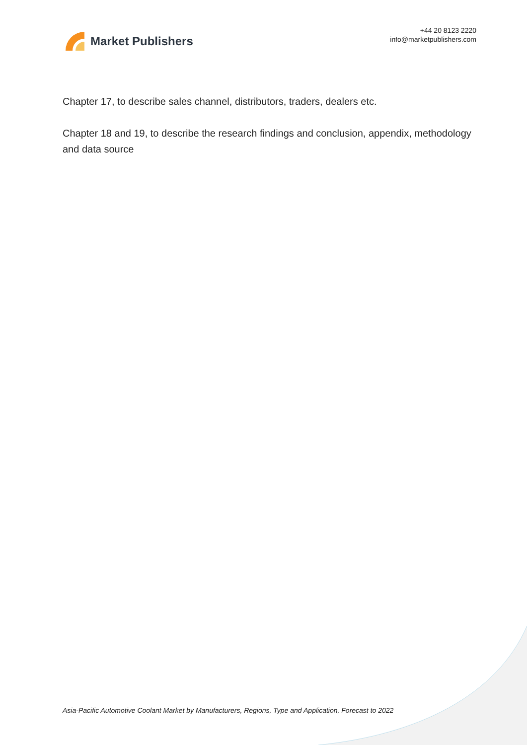Market Publishers
+44 20 8123 2220
info@marketpublishers.com
Chapter 17, to describe sales channel, distributors, traders, dealers etc.
Chapter 18 and 19, to describe the research findings and conclusion, appendix, methodology and data source
Asia-Pacific Automotive Coolant Market by Manufacturers, Regions, Type and Application, Forecast to 2022